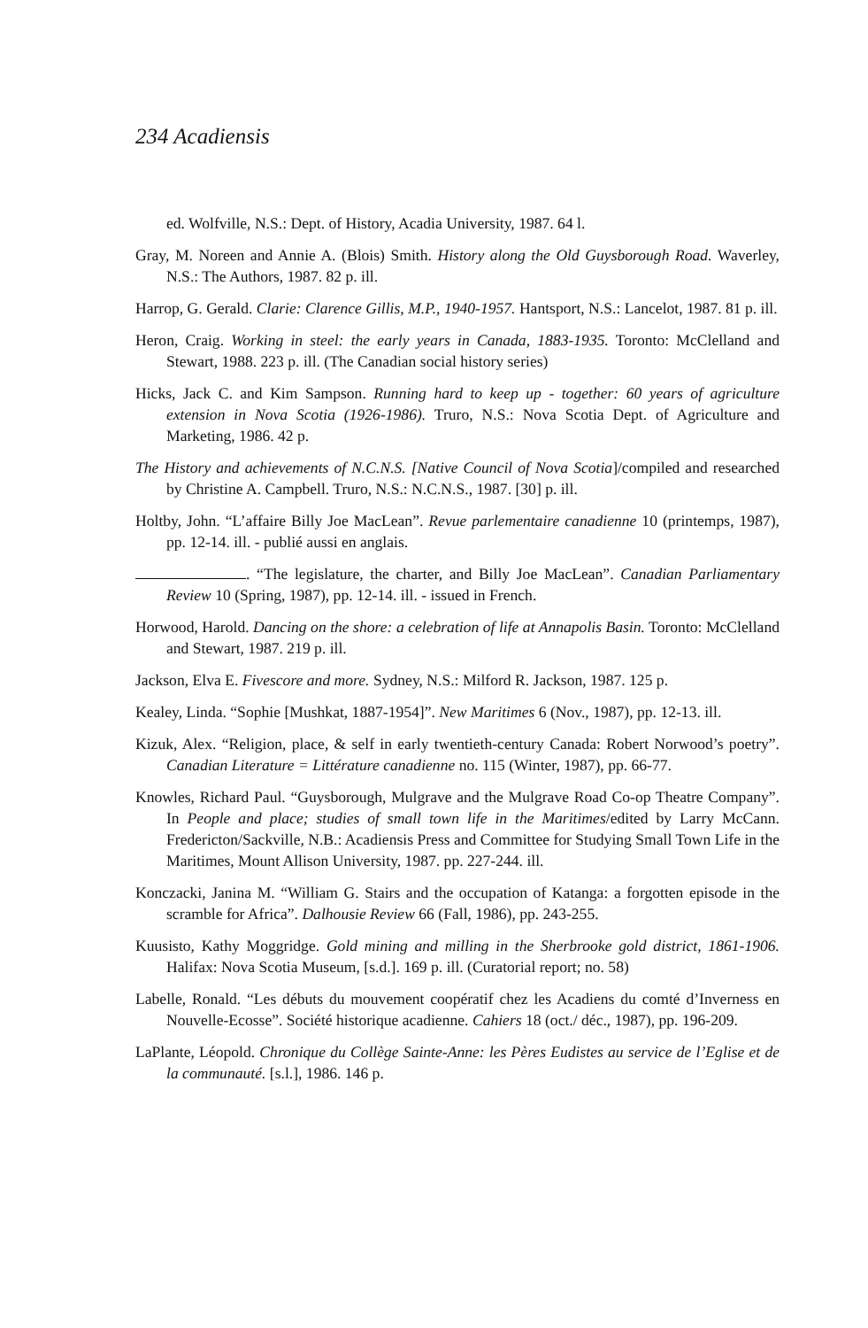234 Acadiensis
ed. Wolfville, N.S.: Dept. of History, Acadia University, 1987. 64 l.
Gray, M. Noreen and Annie A. (Blois) Smith. History along the Old Guysborough Road. Waverley, N.S.: The Authors, 1987. 82 p. ill.
Harrop, G. Gerald. Clarie: Clarence Gillis, M.P., 1940-1957. Hantsport, N.S.: Lancelot, 1987. 81 p. ill.
Heron, Craig. Working in steel: the early years in Canada, 1883-1935. Toronto: McClelland and Stewart, 1988. 223 p. ill. (The Canadian social history series)
Hicks, Jack C. and Kim Sampson. Running hard to keep up - together: 60 years of agriculture extension in Nova Scotia (1926-1986). Truro, N.S.: Nova Scotia Dept. of Agriculture and Marketing, 1986. 42 p.
The History and achievements of N.C.N.S. [Native Council of Nova Scotia]/compiled and researched by Christine A. Campbell. Truro, N.S.: N.C.N.S., 1987. [30] p. ill.
Holtby, John. “L’affaire Billy Joe MacLean”. Revue parlementaire canadienne 10 (printemps, 1987), pp. 12-14. ill. - publié aussi en anglais.
. “The legislature, the charter, and Billy Joe MacLean”. Canadian Parliamentary Review 10 (Spring, 1987), pp. 12-14. ill. - issued in French.
Horwood, Harold. Dancing on the shore: a celebration of life at Annapolis Basin. Toronto: McClelland and Stewart, 1987. 219 p. ill.
Jackson, Elva E. Fivescore and more. Sydney, N.S.: Milford R. Jackson, 1987. 125 p.
Kealey, Linda. “Sophie [Mushkat, 1887-1954]”. New Maritimes 6 (Nov., 1987), pp. 12-13. ill.
Kizuk, Alex. “Religion, place, & self in early twentieth-century Canada: Robert Norwood’s poetry”. Canadian Literature = Littérature canadienne no. 115 (Winter, 1987), pp. 66-77.
Knowles, Richard Paul. “Guysborough, Mulgrave and the Mulgrave Road Co-op Theatre Company”. In People and place; studies of small town life in the Maritimes/edited by Larry McCann. Fredericton/Sackville, N.B.: Acadiensis Press and Committee for Studying Small Town Life in the Maritimes, Mount Allison University, 1987. pp. 227-244. ill.
Konczacki, Janina M. “William G. Stairs and the occupation of Katanga: a forgotten episode in the scramble for Africa”. Dalhousie Review 66 (Fall, 1986), pp. 243-255.
Kuusisto, Kathy Moggridge. Gold mining and milling in the Sherbrooke gold district, 1861-1906. Halifax: Nova Scotia Museum, [s.d.]. 169 p. ill. (Curatorial report; no. 58)
Labelle, Ronald. “Les débuts du mouvement coopératif chez les Acadiens du comté d’Inverness en Nouvelle-Ecosse”. Société historique acadienne. Cahiers 18 (oct./ déc., 1987), pp. 196-209.
LaPlante, Léopold. Chronique du Collège Sainte-Anne: les Pères Eudistes au service de l’Eglise et de la communauté. [s.l.], 1986. 146 p.